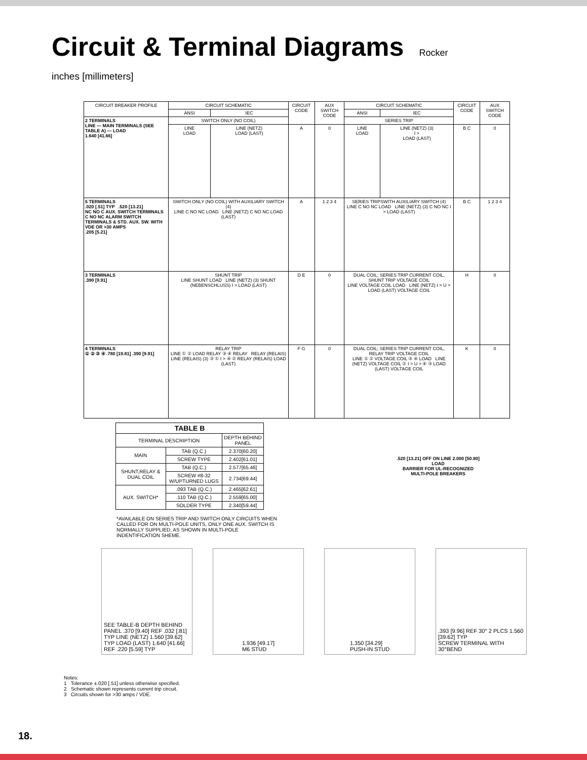Circuit & Terminal Diagrams
Rocker
inches [millimeters]
| CIRCUIT BREAKER PROFILE | CIRCUIT SCHEMATIC | | CIRCUIT CODE | AUX SWITCH CODE | CIRCUIT SCHEMATIC | | CIRCUIT CODE | AUX SWITCH CODE |
| --- | --- | --- | --- | --- | --- | --- | --- | --- |
| | ANSI | IEC | | | ANSI | IEC | | |
| 2 TERMINALS LINE — MAIN TERMINALS (SEE TABLE A) — LOAD 1.640 [41.66] | SWITCH ONLY (NO COIL) | | | | SERIES TRIP | | | |
| | LINE LOAD | LINE (NETZ) LOAD (LAST) | A | 0 | LINE LOAD | LINE (NETZ) (3) I > LOAD (LAST) | B C | 0 |
| 5 TERMINALS .020 [.51] TYP .520 [13.21] NC NO C AUX. SWITCH TERMINALS C NO NC ALARM SWITCH TERMINALS & STD. AUX. SW. WITH VDE OR >30 AMPS .205 [5.21] | SWITCH ONLY (NO COIL) WITH AUXILIARY SWITCH (4) LINE C NO NC LOAD LINE (NETZ) C NO NC LOAD (LAST) | | A | 1 2 3 4 | SERIES TRIPSWITH AUXILIARY SWITCH (4) LINE C NO NC LOAD LINE (NETZ) (3) C NO NC I > LOAD (LAST) | | B C | 1 2 3 4 |
| 3 TERMINALS .390 [9.91] | SHUNT TRIP LINE SHUNT LOAD LINE (NETZ) (3) SHUNT (NEBENSCHLUSS) I > LOAD (LAST) | | D E | 0 | DUAL COIL; SERIES TRIP CURRENT COIL, SHUNT TRIP VOLTAGE COIL LINE VOLTAGE COIL LOAD LINE (NETZ) I > U > LOAD (LAST) VOLTAGE COIL | | H | 0 |
| 4 TERMINALS ① ② ③ ④ .780 [19.81] .390 [9.91] | RELAY TRIP LINE ① ② LOAD RELAY ③ ④ RELAY RELAY (RELAIS) LINE (RELAIS) (3) ③ ① I > ④ ② RELAY (RELAIS) LOAD (LAST) | | F G | 0 | DUAL COIL; SERIES TRIP CURRENT COIL, RELAY TRIP VOLTAGE COIL LINE ① ② VOLTAGE COIL ③ ④ LOAD LINE (NETZ) VOLTAGE COIL ② I > U > ④ ③ LOAD (LAST) VOLTAGE COIL | | K | 0 |
| TABLE B | | |
| --- | --- | --- |
| TERMINAL DESCRIPTION | | DEPTH BEHIND PANEL |
| MAIN | TAB (Q.C.) | 2.370[60.20] |
| | SCREW TYPE | 2.402[61.01] |
| SHUNT,RELAY & DUAL COIL | TAB (Q.C.) | 2.577[65.46] |
| | SCREW #8-32 W/UPTURNED LUGS | 2.734[69.44] |
| AUX. SWITCH* | .093 TAB (Q.C.) | 2.465[62.61] |
| | .110 TAB (Q.C.) | 2.559[65.00] |
| | SOLDER TYPE | 2.340[59.44] |
*AVAILABLE ON SERIES TRIP AND SWITCH ONLY CIRCUITS WHEN CALLED FOR ON MULTI-POLE UNITS, ONLY ONE AUX. SWITCH IS NORMALLY SUPPLIED, AS SHOWN IN MULTI-POLE INDENTIFICATION SHEME.
.520 [13.21] OFF ON LINE 2.000 [50.80] LOAD
BARRIER FOR UL-RECOGNIZED MULTI-POLE BREAKERS
SEE TABLE-B DEPTH BEHIND PANEL .370 [9.40] REF .032 [.81] TYP LINE (NETZ) 1.560 [39.62] TYP LOAD (LAST) 1.640 [41.66] REF .220 [5.59] TYP
1.936 [49.17]
M6 STUD
1.350 [34.29]
PUSH-IN STUD
.393 [9.96] REF 30° 2 PLCS 1.560 [39.62] TYP
SCREW TERMINAL WITH 30°BEND
Notes:
1 Tolerance ±.020 [.51] unless otherwise specified.
2 Schematic shown represents current trip circuit.
3 Circuits shown for >30 amps / VDE.
18.